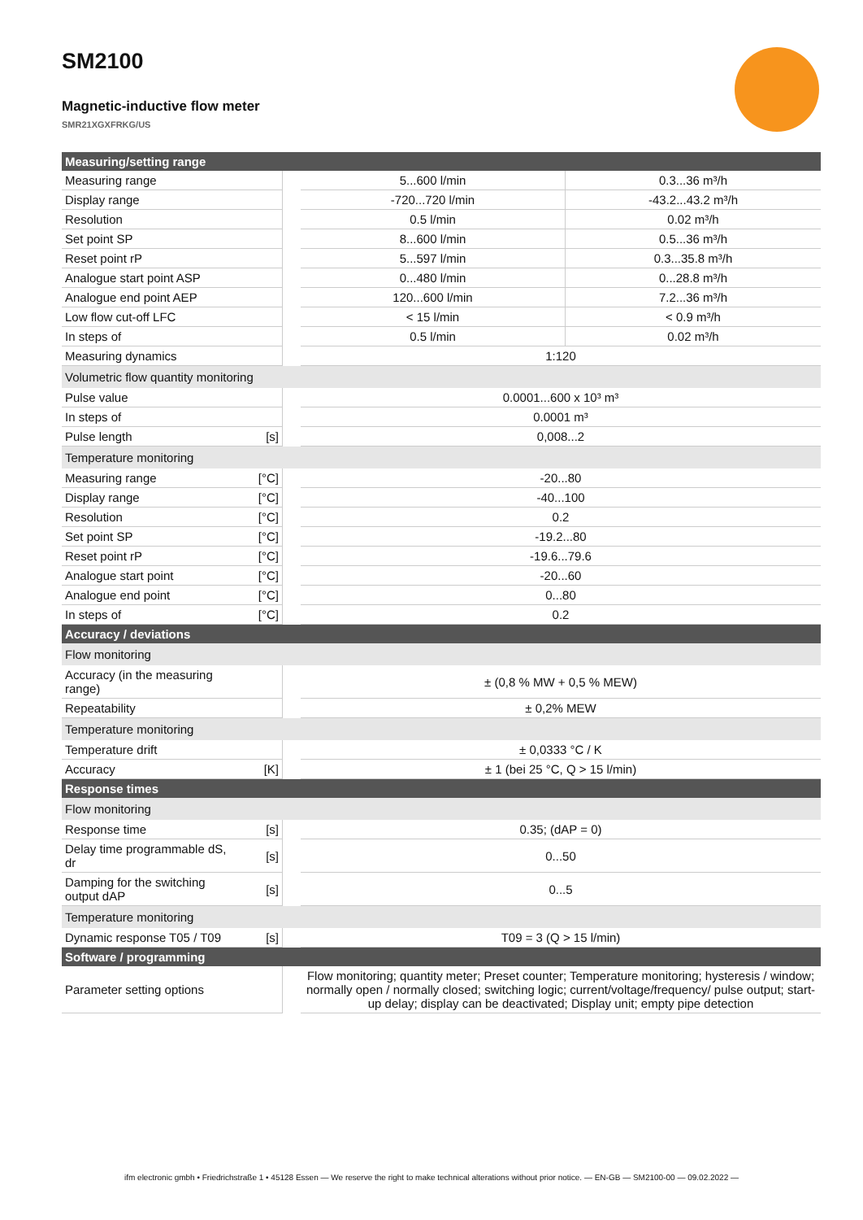SM2100
Magnetic-inductive flow meter
SMR21XGXFRKG/US
| Measuring/setting range | | | | |
| Measuring range | | | 5...600 l/min | 0.3...36 m³/h |
| Display range | | | -720...720 l/min | -43.2...43.2 m³/h |
| Resolution | | | 0.5 l/min | 0.02 m³/h |
| Set point SP | | | 8...600 l/min | 0.5...36 m³/h |
| Reset point rP | | | 5...597 l/min | 0.3...35.8 m³/h |
| Analogue start point ASP | | | 0...480 l/min | 0...28.8 m³/h |
| Analogue end point AEP | | | 120...600 l/min | 7.2...36 m³/h |
| Low flow cut-off LFC | | | < 15 l/min | < 0.9 m³/h |
| In steps of | | | 0.5 l/min | 0.02 m³/h |
| Measuring dynamics | | | 1:120 | |
| Volumetric flow quantity monitoring | | | | |
| Pulse value | | | 0.0001...600 x 10³ m³ | |
| In steps of | | | 0.0001 m³ | |
| Pulse length | [s] | | 0,008...2 | |
| Temperature monitoring | | | | |
| Measuring range | [°C] | | -20...80 | |
| Display range | [°C] | | -40...100 | |
| Resolution | [°C] | | 0.2 | |
| Set point SP | [°C] | | -19.2...80 | |
| Reset point rP | [°C] | | -19.6...79.6 | |
| Analogue start point | [°C] | | -20...60 | |
| Analogue end point | [°C] | | 0...80 | |
| In steps of | [°C] | | 0.2 | |
| Accuracy / deviations | | | | |
| Flow monitoring | | | | |
| Accuracy (in the measuring range) | | | ± (0,8 % MW + 0,5 % MEW) | |
| Repeatability | | | ± 0,2% MEW | |
| Temperature monitoring | | | | |
| Temperature drift | | | ± 0,0333 °C / K | |
| Accuracy | [K] | | ± 1 (bei 25 °C, Q > 15 l/min) | |
| Response times | | | | |
| Flow monitoring | | | | |
| Response time | [s] | | 0.35; (dAP = 0) | |
| Delay time programmable dS, dr | [s] | | 0...50 | |
| Damping for the switching output dAP | [s] | | 0...5 | |
| Temperature monitoring | | | | |
| Dynamic response T05 / T09 | [s] | | T09 = 3 (Q > 15 l/min) | |
| Software / programming | | | | |
| Parameter setting options | | | Flow monitoring; quantity meter; Preset counter; Temperature monitoring; hysteresis / window; normally open / normally closed; switching logic; current/voltage/frequency/ pulse output; start-up delay; display can be deactivated; Display unit; empty pipe detection | |
ifm electronic gmbh • Friedrichstraße 1 • 45128 Essen — We reserve the right to make technical alterations without prior notice. — EN-GB — SM2100-00 — 09.02.2022 —